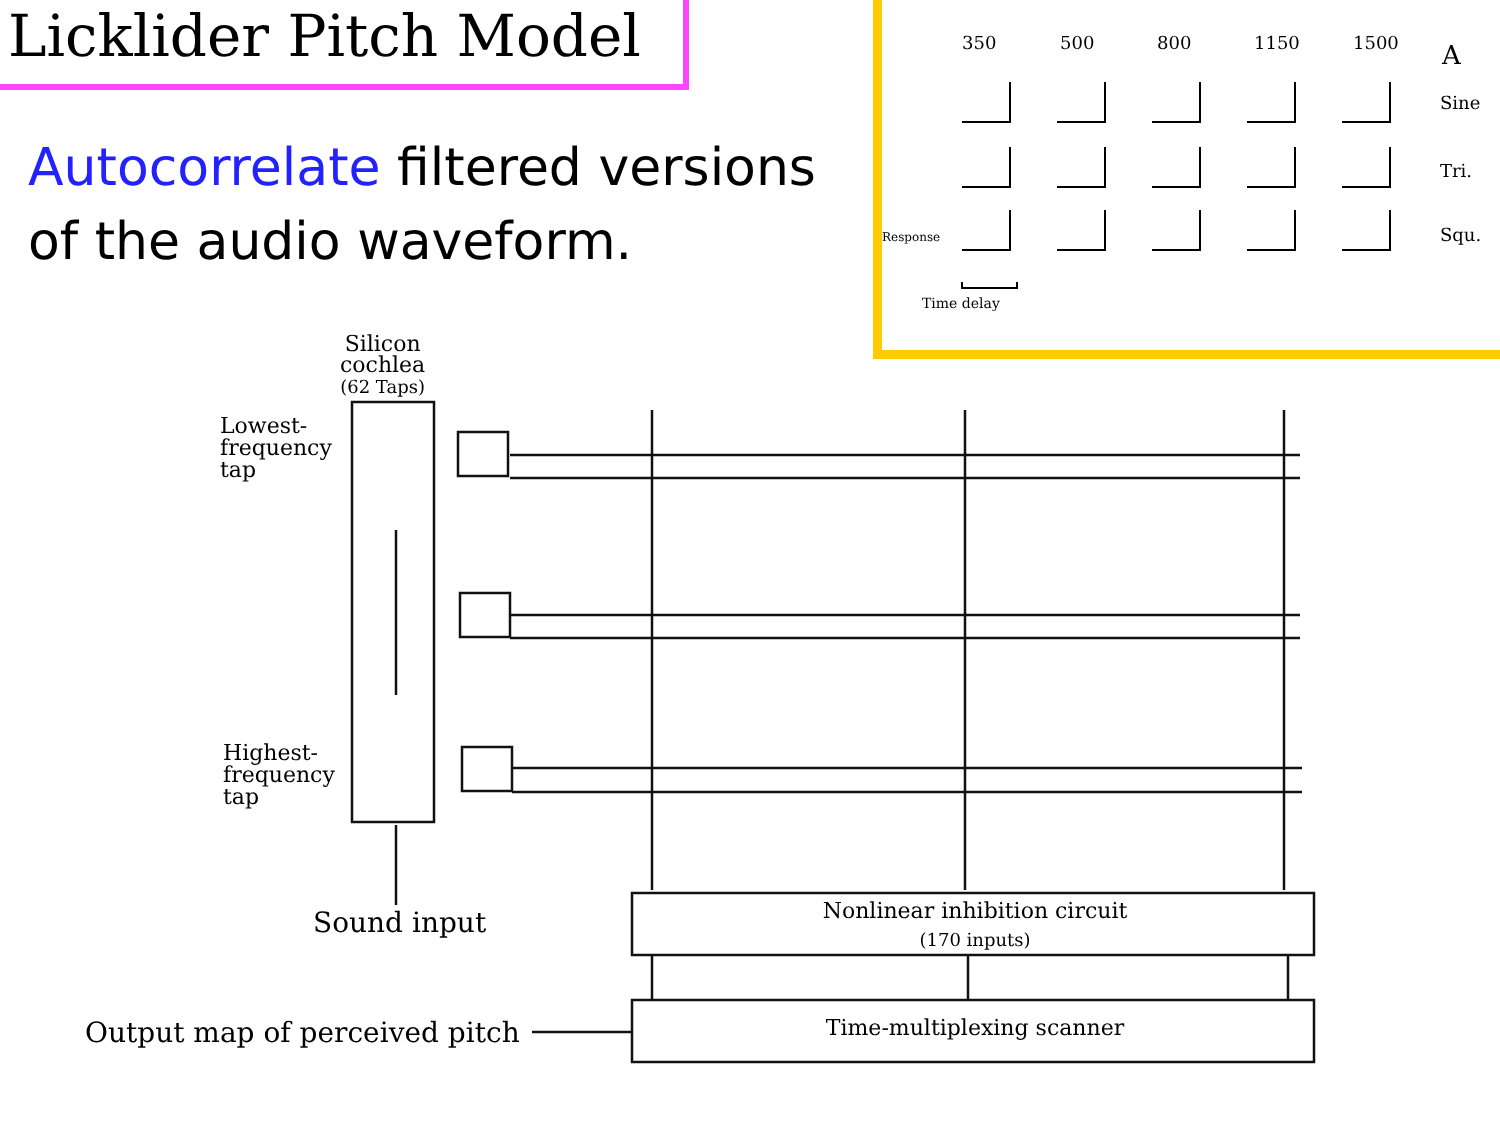Licklider Pitch Model
Autocorrelate filtered versions
of the audio waveform.
350 500 800 1150 1500 A
Sine
Tri.
Squ.
Time delay
Response
Silicon
cochlea
(62 Taps)
Lowest-
frequency
tap
Highest-
frequency
tap
Sound input
Nonlinear inhibition circuit
(170 inputs)
Time-multiplexing scanner
Output map of perceived pitch